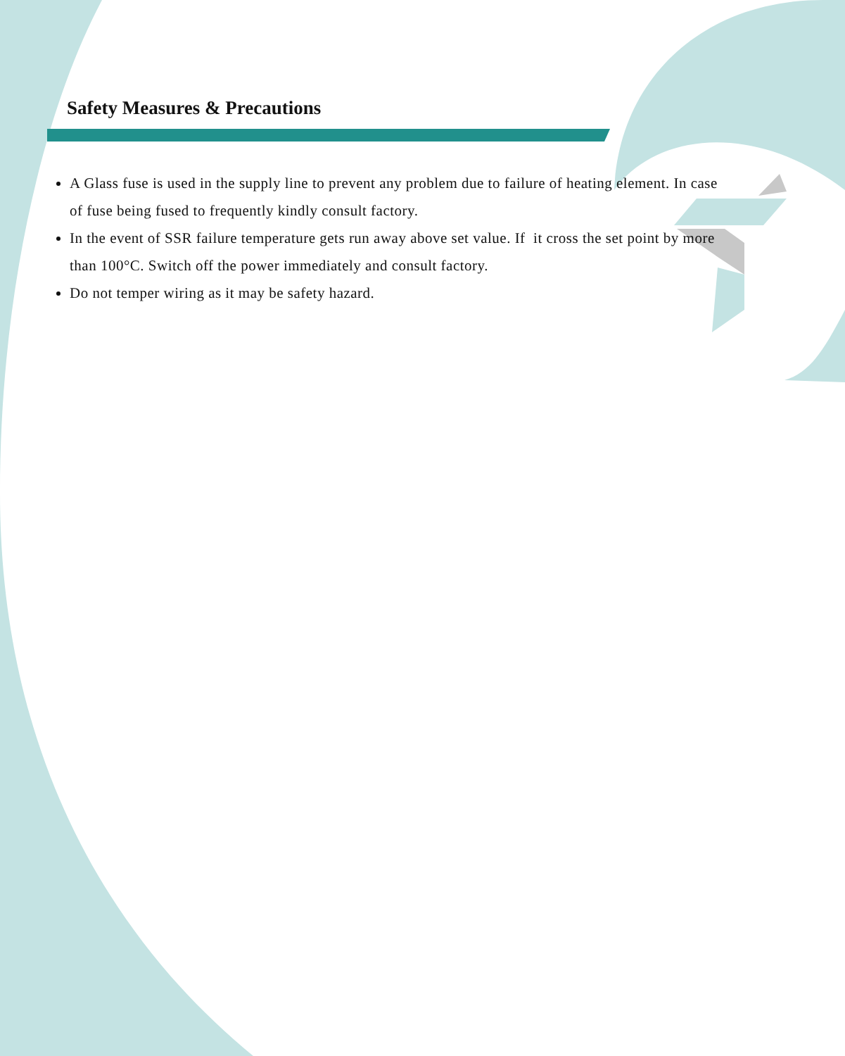Safety Measures & Precautions
A Glass fuse is used in the supply line to prevent any problem due to failure of heating element. In case of fuse being fused to frequently kindly consult factory.
In the event of SSR failure temperature gets run away above set value. If it cross the set point by more than 100°C. Switch off the power immediately and consult factory.
Do not temper wiring as it may be safety hazard.